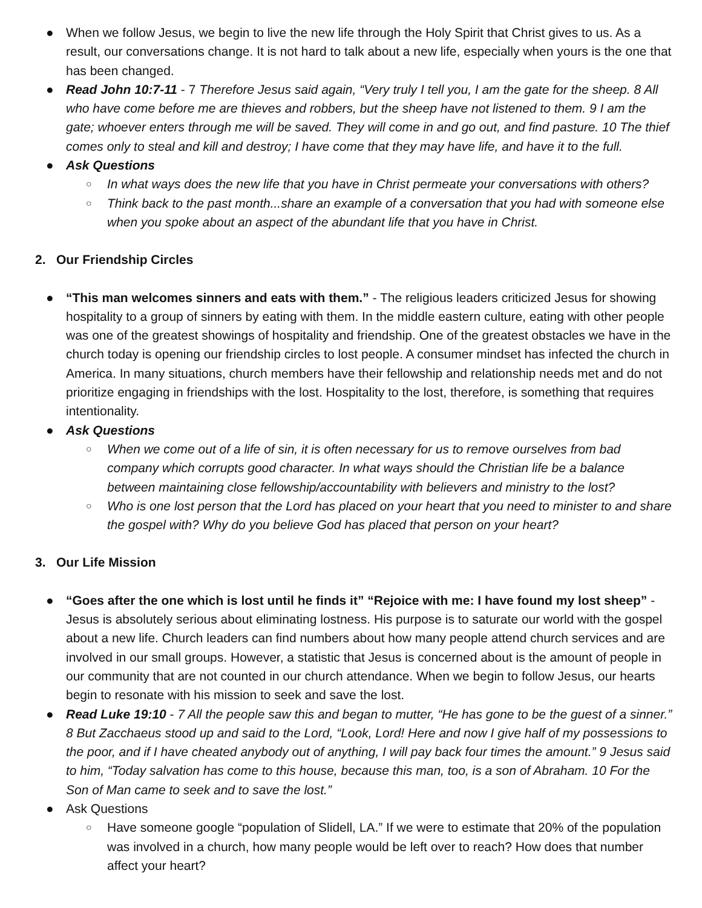● When we follow Jesus, we begin to live the new life through the Holy Spirit that Christ gives to us. As a result, our conversations change. It is not hard to talk about a new life, especially when yours is the one that has been changed.
● Read John 10:7-11 - 7 Therefore Jesus said again, “Very truly I tell you, I am the gate for the sheep. 8 All who have come before me are thieves and robbers, but the sheep have not listened to them. 9 I am the gate; whoever enters through me will be saved. They will come in and go out, and find pasture. 10 The thief comes only to steal and kill and destroy; I have come that they may have life, and have it to the full.
● Ask Questions
○ In what ways does the new life that you have in Christ permeate your conversations with others?
○ Think back to the past month...share an example of a conversation that you had with someone else when you spoke about an aspect of the abundant life that you have in Christ.
2. Our Friendship Circles
● “This man welcomes sinners and eats with them.” - The religious leaders criticized Jesus for showing hospitality to a group of sinners by eating with them. In the middle eastern culture, eating with other people was one of the greatest showings of hospitality and friendship. One of the greatest obstacles we have in the church today is opening our friendship circles to lost people. A consumer mindset has infected the church in America. In many situations, church members have their fellowship and relationship needs met and do not prioritize engaging in friendships with the lost. Hospitality to the lost, therefore, is something that requires intentionality.
● Ask Questions
○ When we come out of a life of sin, it is often necessary for us to remove ourselves from bad company which corrupts good character. In what ways should the Christian life be a balance between maintaining close fellowship/accountability with believers and ministry to the lost?
○ Who is one lost person that the Lord has placed on your heart that you need to minister to and share the gospel with? Why do you believe God has placed that person on your heart?
3. Our Life Mission
● “Goes after the one which is lost until he finds it” “Rejoice with me: I have found my lost sheep” - Jesus is absolutely serious about eliminating lostness. His purpose is to saturate our world with the gospel about a new life. Church leaders can find numbers about how many people attend church services and are involved in our small groups. However, a statistic that Jesus is concerned about is the amount of people in our community that are not counted in our church attendance. When we begin to follow Jesus, our hearts begin to resonate with his mission to seek and save the lost.
● Read Luke 19:10 - 7 All the people saw this and began to mutter, “He has gone to be the guest of a sinner.” 8 But Zacchaeus stood up and said to the Lord, “Look, Lord! Here and now I give half of my possessions to the poor, and if I have cheated anybody out of anything, I will pay back four times the amount.” 9 Jesus said to him, “Today salvation has come to this house, because this man, too, is a son of Abraham. 10 For the Son of Man came to seek and to save the lost.”
● Ask Questions
○ Have someone google “population of Slidell, LA.” If we were to estimate that 20% of the population was involved in a church, how many people would be left over to reach? How does that number affect your heart?